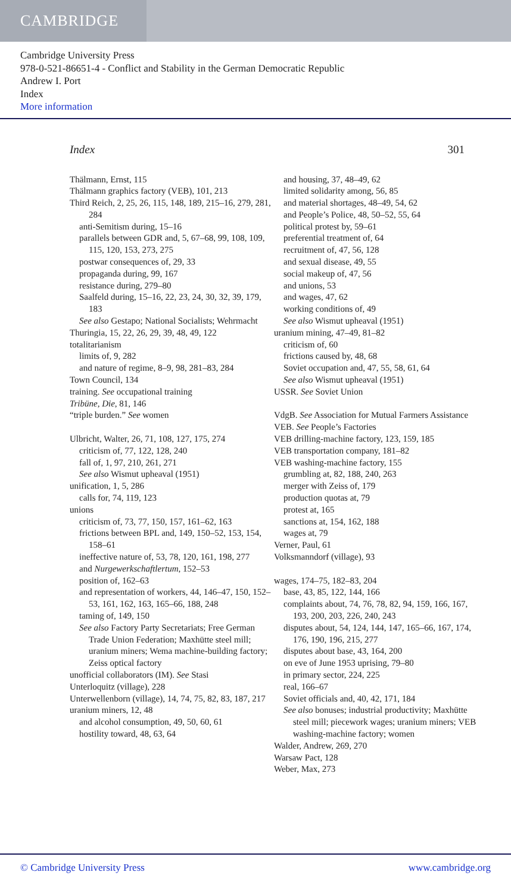CAMBRIDGE
Cambridge University Press
978-0-521-86651-4 - Conflict and Stability in the German Democratic Republic
Andrew I. Port
Index
More information
Index 301
Thälmann, Ernst, 115
Thälmann graphics factory (VEB), 101, 213
Third Reich, 2, 25, 26, 115, 148, 189, 215–16, 279, 281, 284
anti-Semitism during, 15–16
parallels between GDR and, 5, 67–68, 99, 108, 109, 115, 120, 153, 273, 275
postwar consequences of, 29, 33
propaganda during, 99, 167
resistance during, 279–80
Saalfeld during, 15–16, 22, 23, 24, 30, 32, 39, 179, 183
See also Gestapo; National Socialists; Wehrmacht
Thuringia, 15, 22, 26, 29, 39, 48, 49, 122
totalitarianism
limits of, 9, 282
and nature of regime, 8–9, 98, 281–83, 284
Town Council, 134
training. See occupational training
Tribüne, Die, 81, 146
“triple burden.” See women
Ulbricht, Walter, 26, 71, 108, 127, 175, 274
criticism of, 77, 122, 128, 240
fall of, 1, 97, 210, 261, 271
See also Wismut upheaval (1951)
unification, 1, 5, 286
calls for, 74, 119, 123
unions
criticism of, 73, 77, 150, 157, 161–62, 163
frictions between BPL and, 149, 150–52, 153, 154, 158–61
ineffective nature of, 53, 78, 120, 161, 198, 277
and Nurgewerkschaftlertum, 152–53
position of, 162–63
and representation of workers, 44, 146–47, 150, 152–53, 161, 162, 163, 165–66, 188, 248
taming of, 149, 150
See also Factory Party Secretariats; Free German Trade Union Federation; Maxhütte steel mill; uranium miners; Wema machine-building factory; Zeiss optical factory
unofficial collaborators (IM). See Stasi
Unterloquitz (village), 228
Unterwellenborn (village), 14, 74, 75, 82, 83, 187, 217
uranium miners, 12, 48
and alcohol consumption, 49, 50, 60, 61
hostility toward, 48, 63, 64
and housing, 37, 48–49, 62
limited solidarity among, 56, 85
and material shortages, 48–49, 54, 62
and People’s Police, 48, 50–52, 55, 64
political protest by, 59–61
preferential treatment of, 64
recruitment of, 47, 56, 128
and sexual disease, 49, 55
social makeup of, 47, 56
and unions, 53
and wages, 47, 62
working conditions of, 49
See also Wismut upheaval (1951)
uranium mining, 47–49, 81–82
criticism of, 60
frictions caused by, 48, 68
Soviet occupation and, 47, 55, 58, 61, 64
See also Wismut upheaval (1951)
USSR. See Soviet Union
VdgB. See Association for Mutual Farmers Assistance
VEB. See People’s Factories
VEB drilling-machine factory, 123, 159, 185
VEB transportation company, 181–82
VEB washing-machine factory, 155
grumbling at, 82, 188, 240, 263
merger with Zeiss of, 179
production quotas at, 79
protest at, 165
sanctions at, 154, 162, 188
wages at, 79
Verner, Paul, 61
Volksmanndorf (village), 93
wages, 174–75, 182–83, 204
base, 43, 85, 122, 144, 166
complaints about, 74, 76, 78, 82, 94, 159, 166, 167, 193, 200, 203, 226, 240, 243
disputes about, 54, 124, 144, 147, 165–66, 167, 174, 176, 190, 196, 215, 277
disputes about base, 43, 164, 200
on eve of June 1953 uprising, 79–80
in primary sector, 224, 225
real, 166–67
Soviet officials and, 40, 42, 171, 184
See also bonuses; industrial productivity; Maxhütte steel mill; piecework wages; uranium miners; VEB washing-machine factory; women
Walder, Andrew, 269, 270
Warsaw Pact, 128
Weber, Max, 273
© Cambridge University Press www.cambridge.org